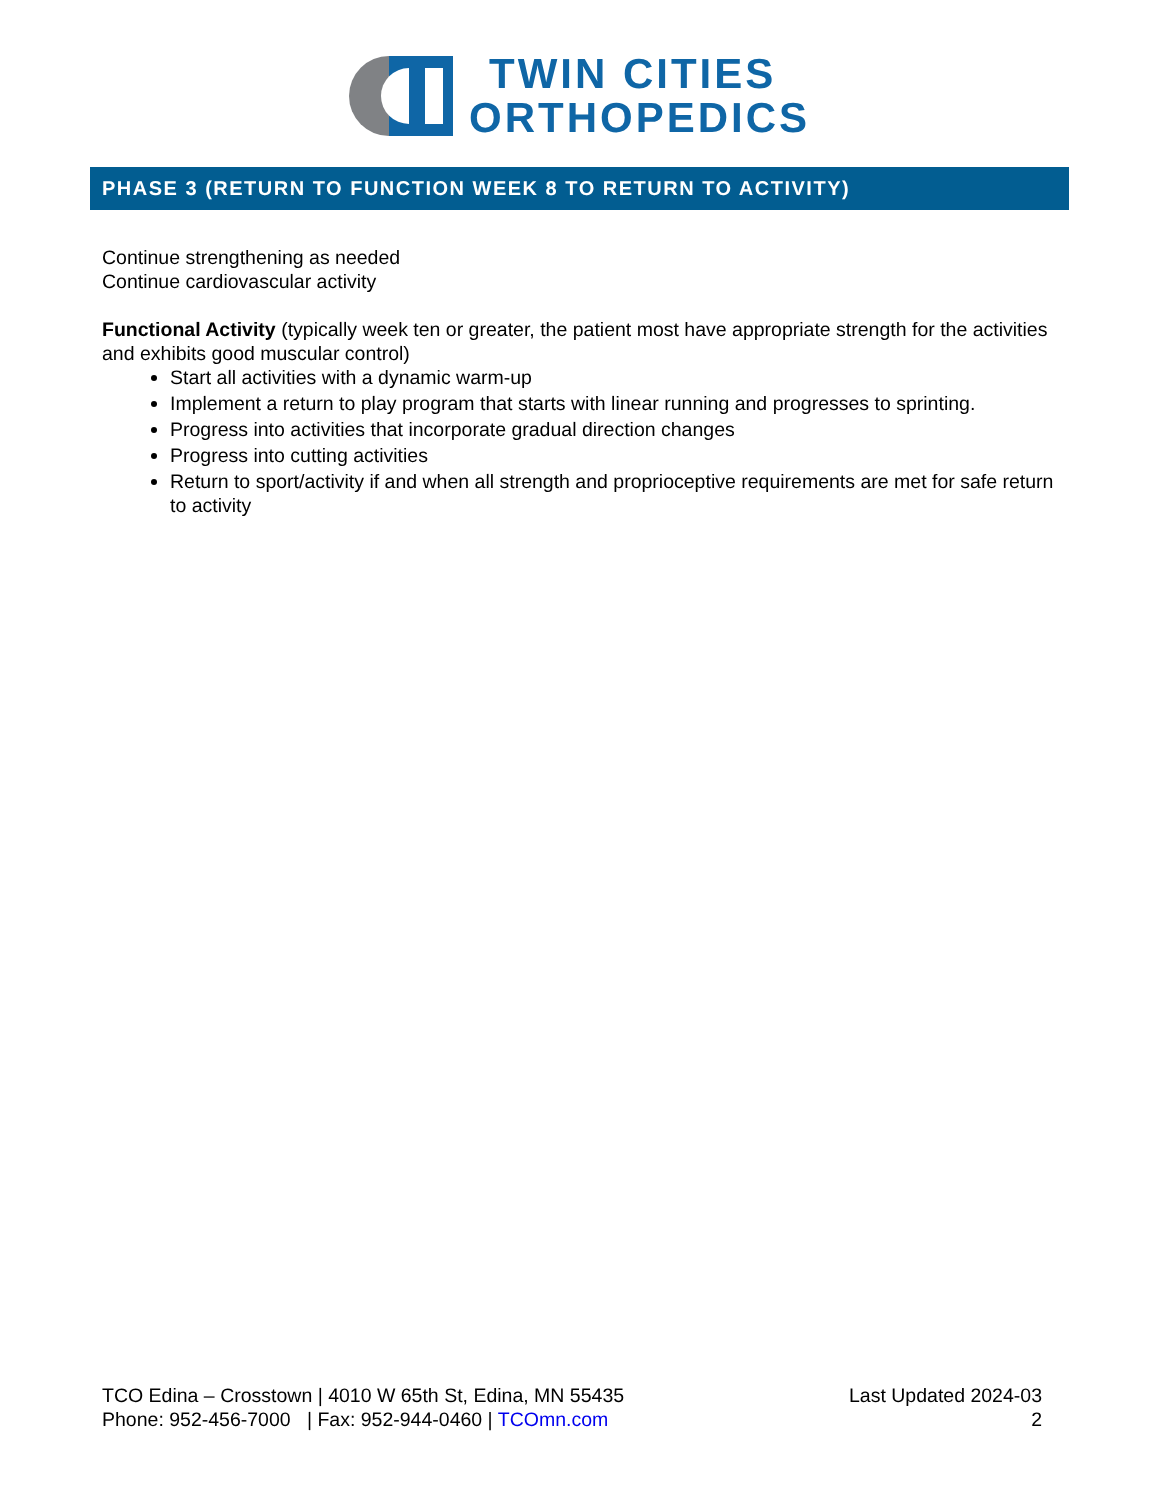TWIN CITIES
ORTHOPEDICS
PHASE 3 (RETURN TO FUNCTION WEEK 8 TO RETURN TO ACTIVITY)
Continue strengthening as needed
Continue cardiovascular activity
Functional Activity (typically week ten or greater, the patient most have appropriate strength for the activities and exhibits good muscular control)
Start all activities with a dynamic warm-up
Implement a return to play program that starts with linear running and progresses to sprinting.
Progress into activities that incorporate gradual direction changes
Progress into cutting activities
Return to sport/activity if and when all strength and proprioceptive requirements are met for safe return to activity
TCO Edina – Crosstown | 4010 W 65th St, Edina, MN 55435
Phone: 952-456-7000 | Fax: 952-944-0460 | TCOmn.com
Last Updated 2024-03
2